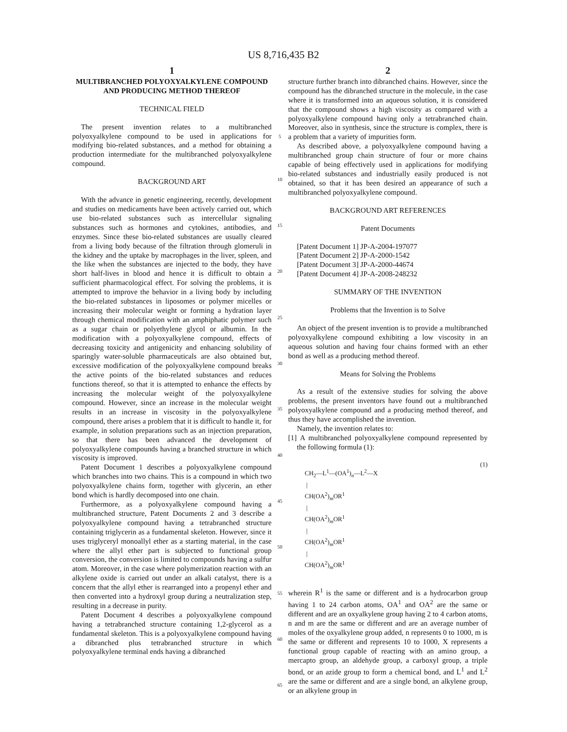US 8,716,435 B2
1
MULTIBRANCHED POLYOXYALKYLENE COMPOUND AND PRODUCING METHOD THEREOF
TECHNICAL FIELD
The present invention relates to a multibranched polyoxyalkylene compound to be used in applications for modifying bio-related substances, and a method for obtaining a production intermediate for the multibranched polyoxyalkylene compound.
BACKGROUND ART
With the advance in genetic engineering, recently, development and studies on medicaments have been actively carried out, which use bio-related substances such as intercellular signaling substances such as hormones and cytokines, antibodies, and enzymes. Since these bio-related substances are usually cleared from a living body because of the filtration through glomeruli in the kidney and the uptake by macrophages in the liver, spleen, and the like when the substances are injected to the body, they have short half-lives in blood and hence it is difficult to obtain a sufficient pharmacological effect. For solving the problems, it is attempted to improve the behavior in a living body by including the bio-related substances in liposomes or polymer micelles or increasing their molecular weight or forming a hydration layer through chemical modification with an amphiphatic polymer such as a sugar chain or polyethylene glycol or albumin. In the modification with a polyoxyalkylene compound, effects of decreasing toxicity and antigenicity and enhancing solubility of sparingly water-soluble pharmaceuticals are also obtained but, excessive modification of the polyoxyalkylene compound breaks the active points of the bio-related substances and reduces functions thereof, so that it is attempted to enhance the effects by increasing the molecular weight of the polyoxyalkylene compound. However, since an increase in the molecular weight results in an increase in viscosity in the polyoxyalkylene compound, there arises a problem that it is difficult to handle it, for example, in solution preparations such as an injection preparation, so that there has been advanced the development of polyoxyalkylene compounds having a branched structure in which viscosity is improved.
Patent Document 1 describes a polyoxyalkylene compound which branches into two chains. This is a compound in which two polyoxyalkylene chains form, together with glycerin, an ether bond which is hardly decomposed into one chain.
Furthermore, as a polyoxyalkylene compound having a multibranched structure, Patent Documents 2 and 3 describe a polyoxyalkylene compound having a tetrabranched structure containing triglycerin as a fundamental skeleton. However, since it uses triglyceryl monoallyl ether as a starting material, in the case where the allyl ether part is subjected to functional group conversion, the conversion is limited to compounds having a sulfur atom. Moreover, in the case where polymerization reaction with an alkylene oxide is carried out under an alkali catalyst, there is a concern that the allyl ether is rearranged into a propenyl ether and then converted into a hydroxyl group during a neutralization step, resulting in a decrease in purity.
Patent Document 4 describes a polyoxyalkylene compound having a tetrabranched structure containing 1,2-glycerol as a fundamental skeleton. This is a polyoxyalkylene compound having a dibranched plus tetrabranched structure in which polyoxyalkylene terminal ends having a dibranched
5
10
15
20
25
30
35
40
45
50
55
60
65
2
structure further branch into dibranched chains. However, since the compound has the dibranched structure in the molecule, in the case where it is transformed into an aqueous solution, it is considered that the compound shows a high viscosity as compared with a polyoxyalkylene compound having only a tetrabranched chain. Moreover, also in synthesis, since the structure is complex, there is a problem that a variety of impurities form.
As described above, a polyoxyalkylene compound having a multibranched group chain structure of four or more chains capable of being effectively used in applications for modifying bio-related substances and industrially easily produced is not obtained, so that it has been desired an appearance of such a multibranched polyoxyalkylene compound.
BACKGROUND ART REFERENCES
Patent Documents
[Patent Document 1] JP-A-2004-197077
[Patent Document 2] JP-A-2000-1542
[Patent Document 3] JP-A-2000-44674
[Patent Document 4] JP-A-2008-248232
SUMMARY OF THE INVENTION
Problems that the Invention is to Solve
An object of the present invention is to provide a multibranched polyoxyalkylene compound exhibiting a low viscosity in an aqueous solution and having four chains formed with an ether bond as well as a producing method thereof.
Means for Solving the Problems
As a result of the extensive studies for solving the above problems, the present inventors have found out a multibranched polyoxyalkylene compound and a producing method thereof, and thus they have accomplished the invention.
Namely, the invention relates to:
[1] A multibranched polyoxyalkylene compound represented by the following formula (1):
(1)
CH<sub>2</sub>—L<sup>1</sup>—(OA<sup>1</sup>)<sub>n</sub>—L<sup>2</sup>—X
|
CH(OA<sup>2</sup>)<sub>m</sub>OR<sup>1</sup>
|
CH(OA<sup>2</sup>)<sub>m</sub>OR<sup>1</sup>
|
CH(OA<sup>2</sup>)<sub>m</sub>OR<sup>1</sup>
|
CH(OA<sup>2</sup>)<sub>m</sub>OR<sup>1</sup>
wherein R<sup>1</sup> is the same or different and is a hydrocarbon group having 1 to 24 carbon atoms, OA<sup>1</sup> and OA<sup>2</sup> are the same or different and are an oxyalkylene group having 2 to 4 carbon atoms, n and m are the same or different and are an average number of moles of the oxyalkylene group added, n represents 0 to 1000, m is the same or different and represents 10 to 1000, X represents a functional group capable of reacting with an amino group, a mercapto group, an aldehyde group, a carboxyl group, a triple bond, or an azide group to form a chemical bond, and L<sup>1</sup> and L<sup>2</sup> are the same or different and are a single bond, an alkylene group, or an alkylene group in